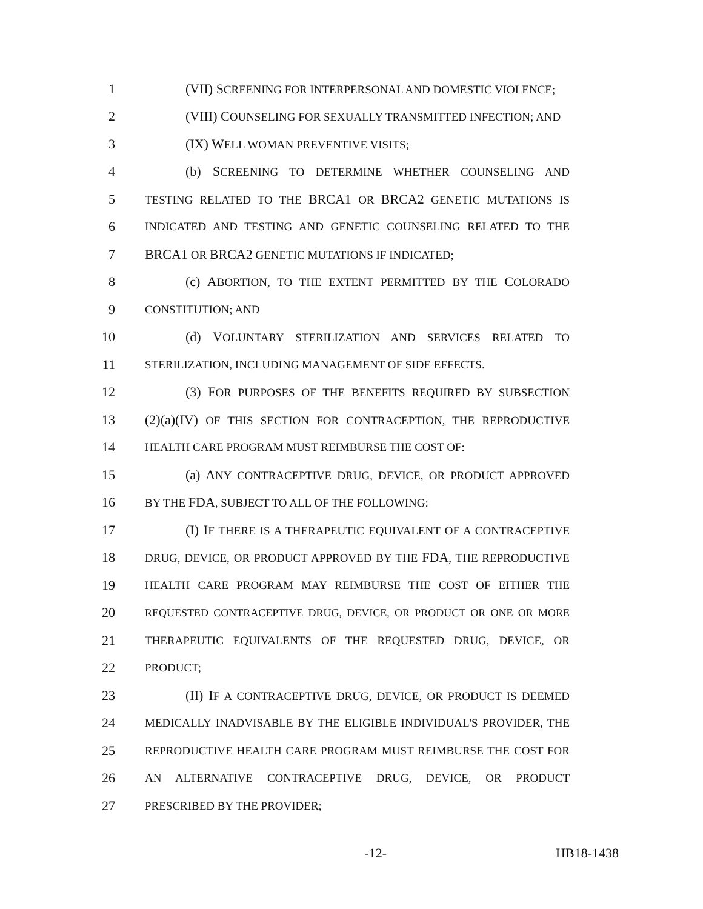1 (VII) SCREENING FOR INTERPERSONAL AND DOMESTIC VIOLENCE;
2 (VIII) COUNSELING FOR SEXUALLY TRANSMITTED INFECTION; AND
3 (IX) WELL WOMAN PREVENTIVE VISITS;
4 (b) SCREENING TO DETERMINE WHETHER COUNSELING AND
5
TESTING RELATED TO THE BRCA1 OR BRCA2 GENETIC MUTATIONS IS
6
INDICATED AND TESTING AND GENETIC COUNSELING RELATED TO THE
7 BRCA1 OR BRCA2 GENETIC MUTATIONS IF INDICATED;
8 (c) ABORTION, TO THE EXTENT PERMITTED BY THE COLORADO
9
CONSTITUTION; AND
10 (d) VOLUNTARY STERILIZATION AND SERVICES RELATED TO
11
STERILIZATION, INCLUDING MANAGEMENT OF SIDE EFFECTS.
12 (3) FOR PURPOSES OF THE BENEFITS REQUIRED BY SUBSECTION
13
(2)(a)(IV) OF THIS SECTION FOR CONTRACEPTION, THE REPRODUCTIVE
14
HEALTH CARE PROGRAM MUST REIMBURSE THE COST OF:
15 (a) ANY CONTRACEPTIVE DRUG, DEVICE, OR PRODUCT APPROVED
16
BY THE FDA, SUBJECT TO ALL OF THE FOLLOWING:
17 (I) IF THERE IS A THERAPEUTIC EQUIVALENT OF A CONTRACEPTIVE
18
DRUG, DEVICE, OR PRODUCT APPROVED BY THE FDA, THE REPRODUCTIVE
19
HEALTH CARE PROGRAM MAY REIMBURSE THE COST OF EITHER THE
20
REQUESTED CONTRACEPTIVE DRUG, DEVICE, OR PRODUCT OR ONE OR MORE
21
THERAPEUTIC EQUIVALENTS OF THE REQUESTED DRUG, DEVICE, OR
22
PRODUCT;
23 (II) IF A CONTRACEPTIVE DRUG, DEVICE, OR PRODUCT IS DEEMED
24
MEDICALLY INADVISABLE BY THE ELIGIBLE INDIVIDUAL'S PROVIDER, THE
25
REPRODUCTIVE HEALTH CARE PROGRAM MUST REIMBURSE THE COST FOR
26
AN ALTERNATIVE CONTRACEPTIVE DRUG, DEVICE, OR PRODUCT
27
PRESCRIBED BY THE PROVIDER;
-12- HB18-1438